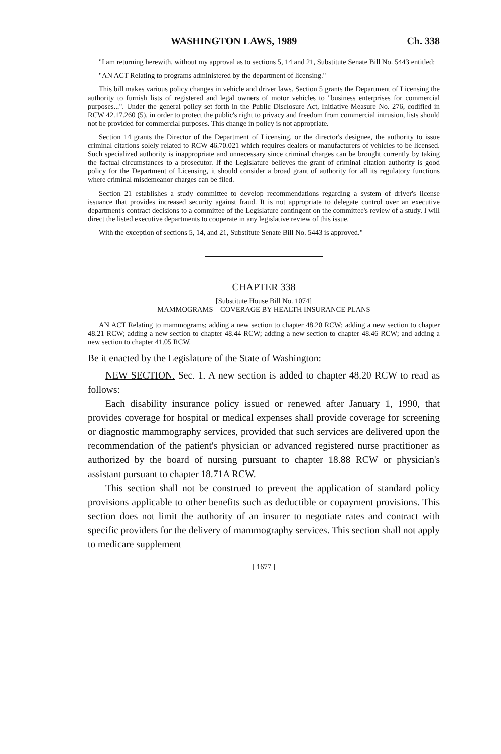WASHINGTON LAWS, 1989 Ch. 338
"I am returning herewith, without my approval as to sections 5, 14 and 21, Substitute Senate Bill No. 5443 entitled:
"AN ACT Relating to programs administered by the department of licensing."
This bill makes various policy changes in vehicle and driver laws. Section 5 grants the Department of Licensing the authority to furnish lists of registered and legal owners of motor vehicles to "business enterprises for commercial purposes...". Under the general policy set forth in the Public Disclosure Act, Initiative Measure No. 276, codified in RCW 42.17.260 (5), in order to protect the public's right to privacy and freedom from commercial intrusion, lists should not be provided for commercial purposes. This change in policy is not appropriate.
Section 14 grants the Director of the Department of Licensing, or the director's designee, the authority to issue criminal citations solely related to RCW 46.70.021 which requires dealers or manufacturers of vehicles to be licensed. Such specialized authority is inappropriate and unnecessary since criminal charges can be brought currently by taking the factual circumstances to a prosecutor. If the Legislature believes the grant of criminal citation authority is good policy for the Department of Licensing, it should consider a broad grant of authority for all its regulatory functions where criminal misdemeanor charges can be filed.
Section 21 establishes a study committee to develop recommendations regarding a system of driver's license issuance that provides increased security against fraud. It is not appropriate to delegate control over an executive department's contract decisions to a committee of the Legislature contingent on the committee's review of a study. I will direct the listed executive departments to cooperate in any legislative review of this issue.
With the exception of sections 5, 14, and 21, Substitute Senate Bill No. 5443 is approved."
CHAPTER 338
[Substitute House Bill No. 1074]
MAMMOGRAMS—COVERAGE BY HEALTH INSURANCE PLANS
AN ACT Relating to mammograms; adding a new section to chapter 48.20 RCW; adding a new section to chapter 48.21 RCW; adding a new section to chapter 48.44 RCW; adding a new section to chapter 48.46 RCW; and adding a new section to chapter 41.05 RCW.
Be it enacted by the Legislature of the State of Washington:
NEW SECTION. Sec. 1. A new section is added to chapter 48.20 RCW to read as follows:
Each disability insurance policy issued or renewed after January 1, 1990, that provides coverage for hospital or medical expenses shall provide coverage for screening or diagnostic mammography services, provided that such services are delivered upon the recommendation of the patient's physician or advanced registered nurse practitioner as authorized by the board of nursing pursuant to chapter 18.88 RCW or physician's assistant pursuant to chapter 18.71A RCW.
This section shall not be construed to prevent the application of standard policy provisions applicable to other benefits such as deductible or copayment provisions. This section does not limit the authority of an insurer to negotiate rates and contract with specific providers for the delivery of mammography services. This section shall not apply to medicare supplement
[ 1677 ]